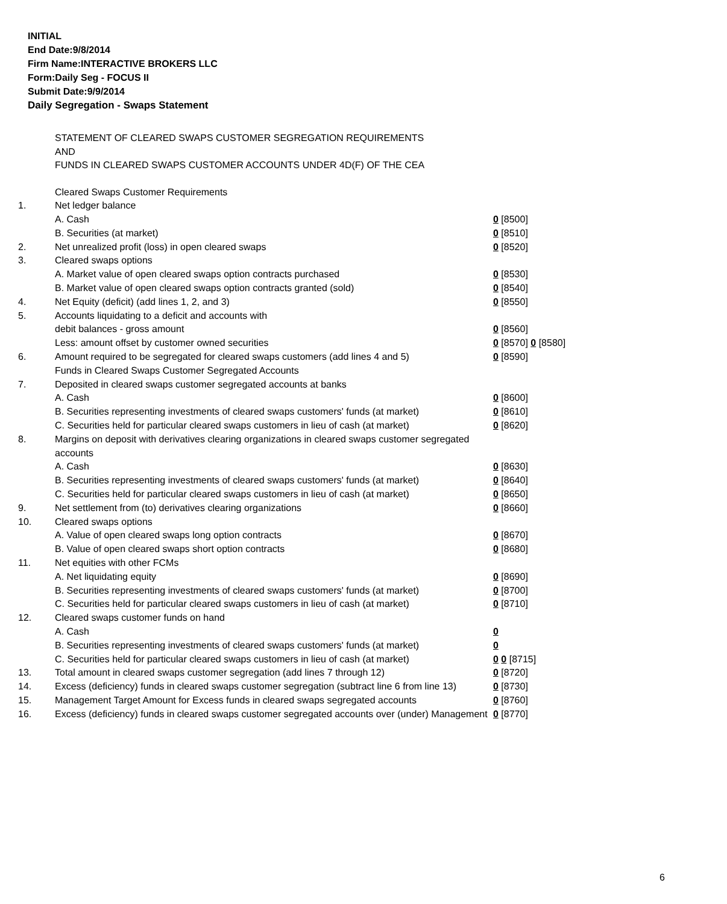INITIAL
End Date:9/8/2014
Firm Name:INTERACTIVE BROKERS LLC
Form:Daily Seg - FOCUS II
Submit Date:9/9/2014
Daily Segregation - Swaps Statement
STATEMENT OF CLEARED SWAPS CUSTOMER SEGREGATION REQUIREMENTS
AND
FUNDS IN CLEARED SWAPS CUSTOMER ACCOUNTS UNDER 4D(F) OF THE CEA
| | Cleared Swaps Customer Requirements | |
| 1. | Net ledger balance | |
| | A. Cash | 0 [8500] |
| | B. Securities (at market) | 0 [8510] |
| 2. | Net unrealized profit (loss) in open cleared swaps | 0 [8520] |
| 3. | Cleared swaps options | |
| | A. Market value of open cleared swaps option contracts purchased | 0 [8530] |
| | B. Market value of open cleared swaps option contracts granted (sold) | 0 [8540] |
| 4. | Net Equity (deficit) (add lines 1, 2, and 3) | 0 [8550] |
| 5. | Accounts liquidating to a deficit and accounts with | |
| | debit balances - gross amount | 0 [8560] |
| | Less: amount offset by customer owned securities | 0 [8570] 0 [8580] |
| 6. | Amount required to be segregated for cleared swaps customers (add lines 4 and 5) | 0 [8590] |
| | Funds in Cleared Swaps Customer Segregated Accounts | |
| 7. | Deposited in cleared swaps customer segregated accounts at banks | |
| | A. Cash | 0 [8600] |
| | B. Securities representing investments of cleared swaps customers' funds (at market) | 0 [8610] |
| | C. Securities held for particular cleared swaps customers in lieu of cash (at market) | 0 [8620] |
| 8. | Margins on deposit with derivatives clearing organizations in cleared swaps customer segregated accounts | |
| | A. Cash | 0 [8630] |
| | B. Securities representing investments of cleared swaps customers' funds (at market) | 0 [8640] |
| | C. Securities held for particular cleared swaps customers in lieu of cash (at market) | 0 [8650] |
| 9. | Net settlement from (to) derivatives clearing organizations | 0 [8660] |
| 10. | Cleared swaps options | |
| | A. Value of open cleared swaps long option contracts | 0 [8670] |
| | B. Value of open cleared swaps short option contracts | 0 [8680] |
| 11. | Net equities with other FCMs | |
| | A. Net liquidating equity | 0 [8690] |
| | B. Securities representing investments of cleared swaps customers' funds (at market) | 0 [8700] |
| | C. Securities held for particular cleared swaps customers in lieu of cash (at market) | 0 [8710] |
| 12. | Cleared swaps customer funds on hand | |
| | A. Cash | 0 |
| | B. Securities representing investments of cleared swaps customers' funds (at market) | 0 |
| | C. Securities held for particular cleared swaps customers in lieu of cash (at market) | 0 0 [8715] |
| 13. | Total amount in cleared swaps customer segregation (add lines 7 through 12) | 0 [8720] |
| 14. | Excess (deficiency) funds in cleared swaps customer segregation (subtract line 6 from line 13) | 0 [8730] |
| 15. | Management Target Amount for Excess funds in cleared swaps segregated accounts | 0 [8760] |
| 16. | Excess (deficiency) funds in cleared swaps customer segregated accounts over (under) Management | 0 [8770] |
6